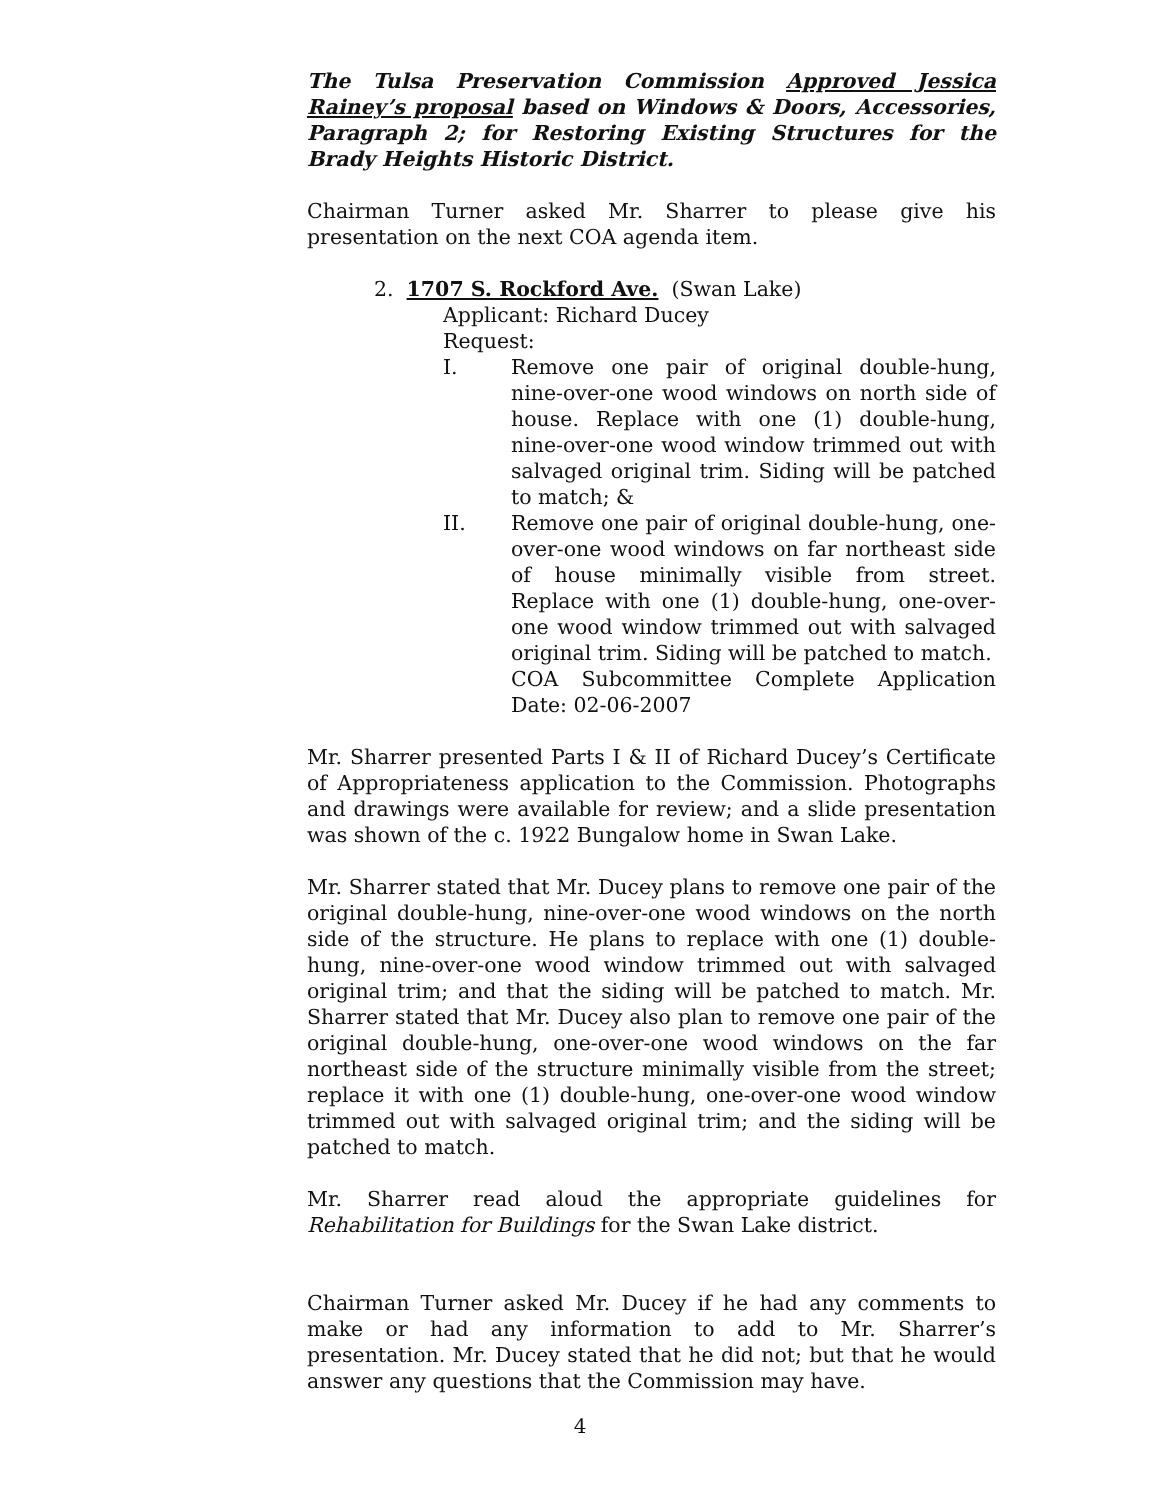The Tulsa Preservation Commission Approved Jessica Rainey’s proposal based on Windows & Doors, Accessories, Paragraph 2; for Restoring Existing Structures for the Brady Heights Historic District.
Chairman Turner asked Mr. Sharrer to please give his presentation on the next COA agenda item.
2. 1707 S. Rockford Ave. (Swan Lake)
Applicant: Richard Ducey
Request:
I. Remove one pair of original double-hung, nine-over-one wood windows on north side of house. Replace with one (1) double-hung, nine-over-one wood window trimmed out with salvaged original trim. Siding will be patched to match; &
II. Remove one pair of original double-hung, one-over-one wood windows on far northeast side of house minimally visible from street. Replace with one (1) double-hung, one-over-one wood window trimmed out with salvaged original trim. Siding will be patched to match.
COA Subcommittee Complete Application Date: 02-06-2007
Mr. Sharrer presented Parts I & II of Richard Ducey’s Certificate of Appropriateness application to the Commission. Photographs and drawings were available for review; and a slide presentation was shown of the c. 1922 Bungalow home in Swan Lake.
Mr. Sharrer stated that Mr. Ducey plans to remove one pair of the original double-hung, nine-over-one wood windows on the north side of the structure. He plans to replace with one (1) double-hung, nine-over-one wood window trimmed out with salvaged original trim; and that the siding will be patched to match. Mr. Sharrer stated that Mr. Ducey also plan to remove one pair of the original double-hung, one-over-one wood windows on the far northeast side of the structure minimally visible from the street; replace it with one (1) double-hung, one-over-one wood window trimmed out with salvaged original trim; and the siding will be patched to match.
Mr. Sharrer read aloud the appropriate guidelines for Rehabilitation for Buildings for the Swan Lake district.
Chairman Turner asked Mr. Ducey if he had any comments to make or had any information to add to Mr. Sharrer’s presentation. Mr. Ducey stated that he did not; but that he would answer any questions that the Commission may have.
4